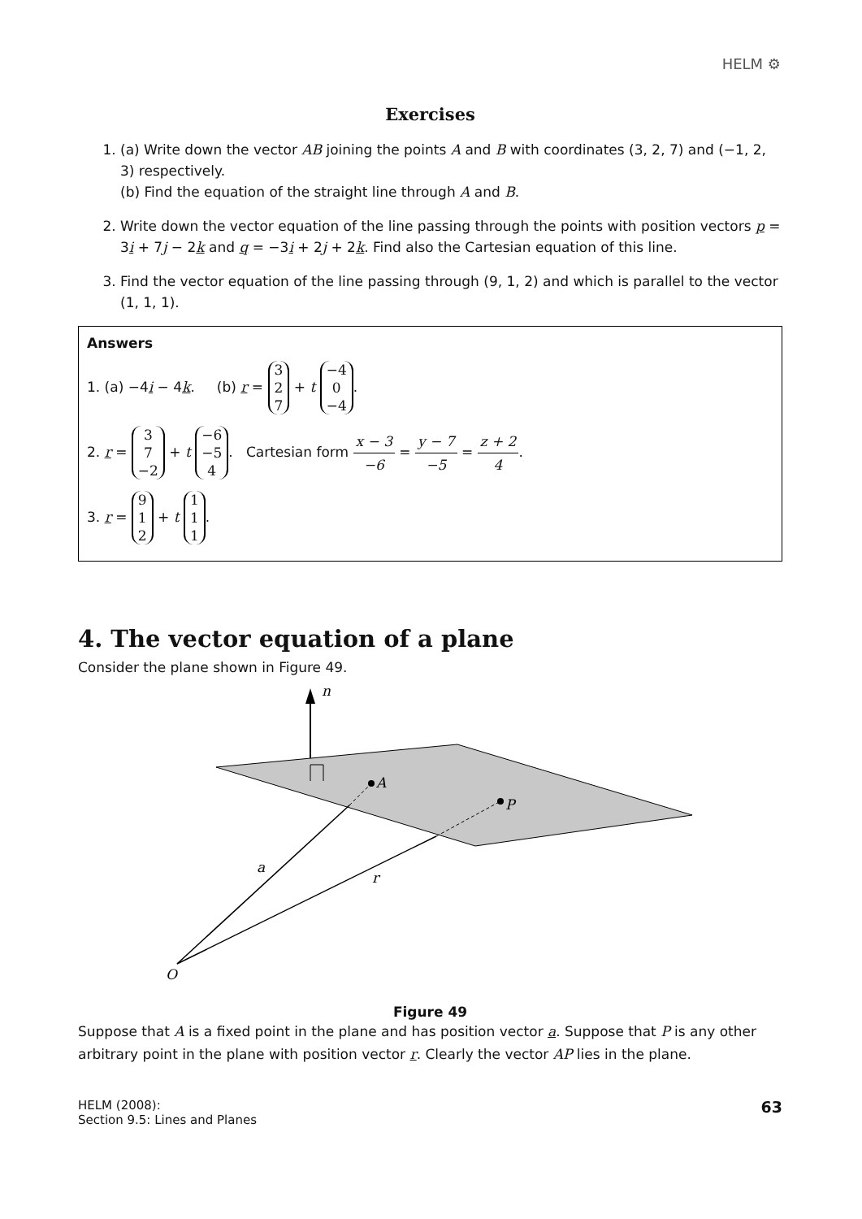HELM ⚙
Exercises
1. (a) Write down the vector AB joining the points A and B with coordinates (3, 2, 7) and (−1, 2, 3) respectively.
(b) Find the equation of the straight line through A and B.
2. Write down the vector equation of the line passing through the points with position vectors p = 3i + 7j − 2k and q = −3i + 2j + 2k. Find also the Cartesian equation of this line.
3. Find the vector equation of the line passing through (9, 1, 2) and which is parallel to the vector (1, 1, 1).
Answers
1. (a) −4i − 4k. (b) r = 3
2
7 + t −4
0
−4.
2. r = 3
7
−2 + t −6
−5
4. Cartesian form x − 3 −6 = y − 7 −5 = z + 2 4.
3. r = 9
1
2 + t 1
1
1.
4. The vector equation of a plane
Consider the plane shown in Figure 49.
n
A
P
a
r
O
Figure 49
Suppose that A is a fixed point in the plane and has position vector a. Suppose that P is any other arbitrary point in the plane with position vector r. Clearly the vector AP lies in the plane.
HELM (2008):
Section 9.5: Lines and Planes
63